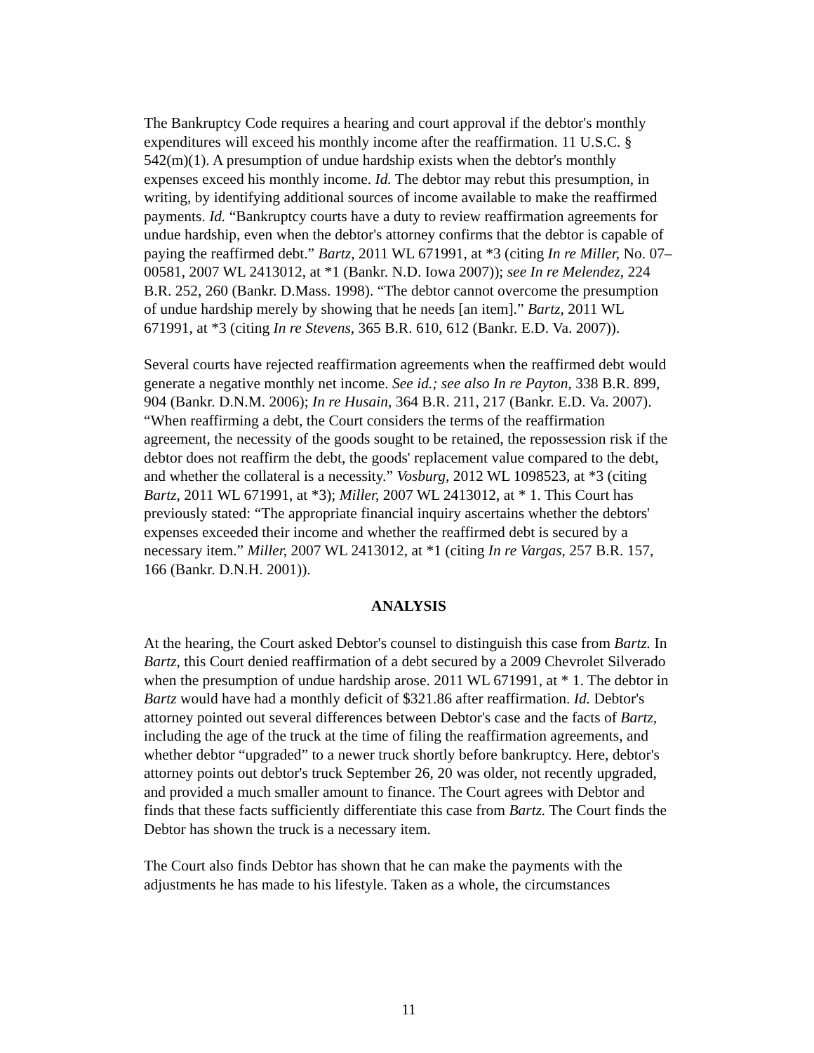The Bankruptcy Code requires a hearing and court approval if the debtor's monthly expenditures will exceed his monthly income after the reaffirmation. 11 U.S.C. § 542(m)(1). A presumption of undue hardship exists when the debtor's monthly expenses exceed his monthly income. Id. The debtor may rebut this presumption, in writing, by identifying additional sources of income available to make the reaffirmed payments. Id. “Bankruptcy courts have a duty to review reaffirmation agreements for undue hardship, even when the debtor's attorney confirms that the debtor is capable of paying the reaffirmed debt.” Bartz, 2011 WL 671991, at *3 (citing In re Miller, No. 07–00581, 2007 WL 2413012, at *1 (Bankr. N.D. Iowa 2007)); see In re Melendez, 224 B.R. 252, 260 (Bankr. D.Mass. 1998). “The debtor cannot overcome the presumption of undue hardship merely by showing that he needs [an item].” Bartz, 2011 WL 671991, at *3 (citing In re Stevens, 365 B.R. 610, 612 (Bankr. E.D. Va. 2007)).
Several courts have rejected reaffirmation agreements when the reaffirmed debt would generate a negative monthly net income. See id.; see also In re Payton, 338 B.R. 899, 904 (Bankr. D.N.M. 2006); In re Husain, 364 B.R. 211, 217 (Bankr. E.D. Va. 2007). “When reaffirming a debt, the Court considers the terms of the reaffirmation agreement, the necessity of the goods sought to be retained, the repossession risk if the debtor does not reaffirm the debt, the goods' replacement value compared to the debt, and whether the collateral is a necessity.” Vosburg, 2012 WL 1098523, at *3 (citing Bartz, 2011 WL 671991, at *3); Miller, 2007 WL 2413012, at * 1. This Court has previously stated: “The appropriate financial inquiry ascertains whether the debtors' expenses exceeded their income and whether the reaffirmed debt is secured by a necessary item.” Miller, 2007 WL 2413012, at *1 (citing In re Vargas, 257 B.R. 157, 166 (Bankr. D.N.H. 2001)).
ANALYSIS
At the hearing, the Court asked Debtor's counsel to distinguish this case from Bartz. In Bartz, this Court denied reaffirmation of a debt secured by a 2009 Chevrolet Silverado when the presumption of undue hardship arose. 2011 WL 671991, at * 1. The debtor in Bartz would have had a monthly deficit of $321.86 after reaffirmation. Id. Debtor's attorney pointed out several differences between Debtor's case and the facts of Bartz, including the age of the truck at the time of filing the reaffirmation agreements, and whether debtor “upgraded” to a newer truck shortly before bankruptcy. Here, debtor's attorney points out debtor's truck September 26, 20 was older, not recently upgraded, and provided a much smaller amount to finance. The Court agrees with Debtor and finds that these facts sufficiently differentiate this case from Bartz. The Court finds the Debtor has shown the truck is a necessary item.
The Court also finds Debtor has shown that he can make the payments with the adjustments he has made to his lifestyle. Taken as a whole, the circumstances
11